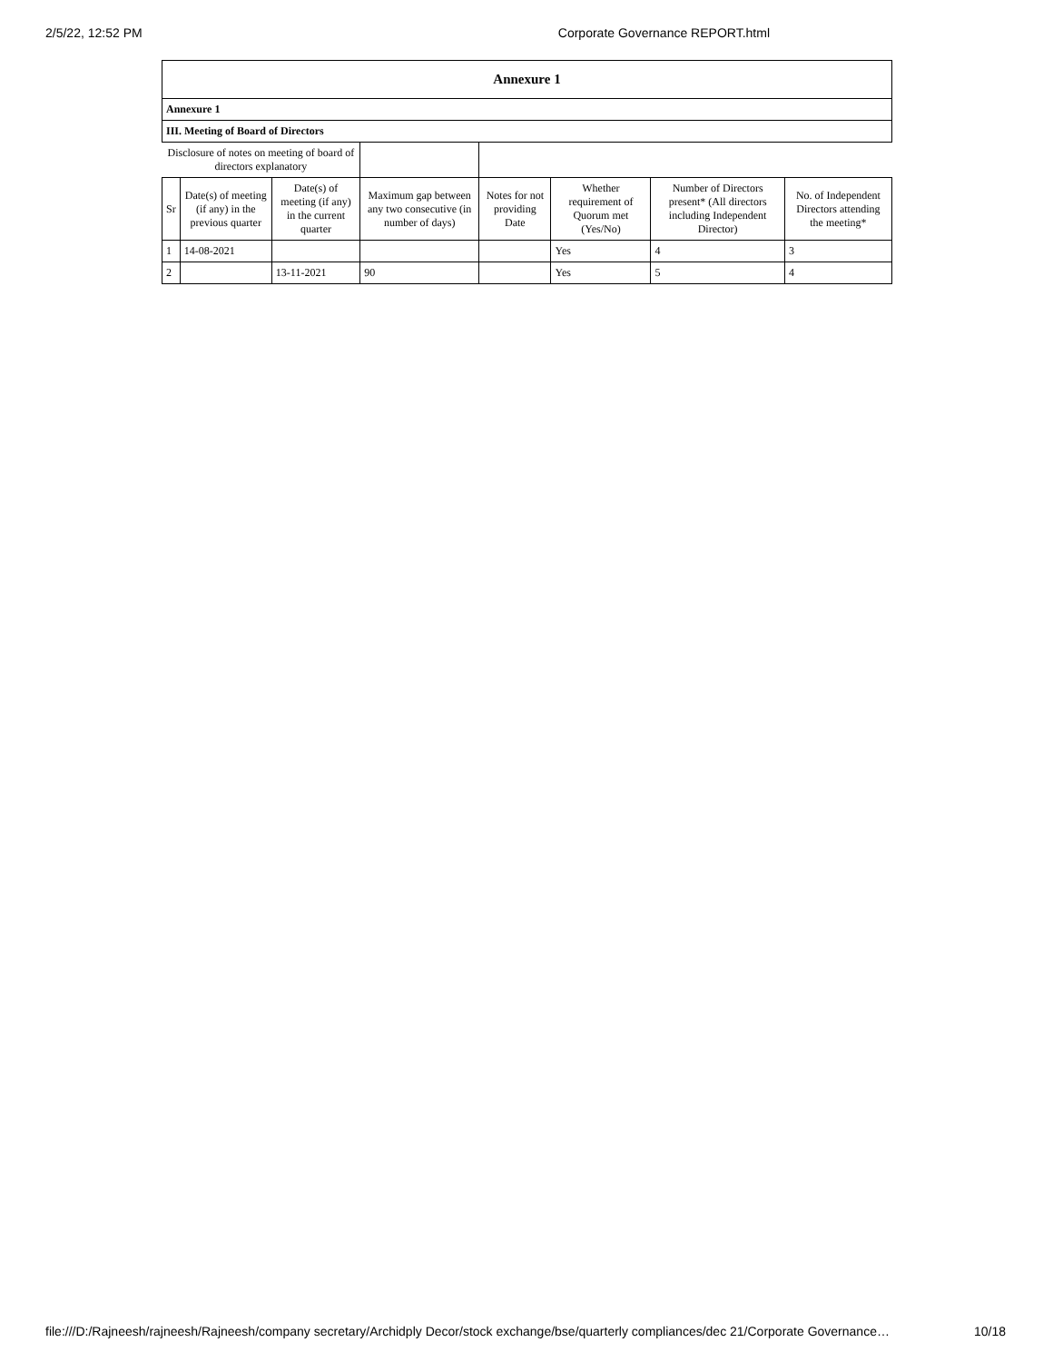2/5/22, 12:52 PM Corporate Governance REPORT.html
| Annexure 1 | | | | | | | |
| --- | --- | --- | --- | --- | --- | --- | --- |
| Annexure 1 | | | | | | | |
| III. Meeting of Board of Directors | | | | | | | |
| Disclosure of notes on meeting of board of directors explanatory | | | | | | | |
| Sr | Date(s) of meeting (if any) in the previous quarter | Date(s) of meeting (if any) in the current quarter | Maximum gap between any two consecutive (in number of days) | Notes for not providing Date | Whether requirement of Quorum met (Yes/No) | Number of Directors present* (All directors including Independent Director) | No. of Independent Directors attending the meeting* |
| 1 | 14-08-2021 | | | | Yes | 4 | 3 |
| 2 | | 13-11-2021 | 90 | | Yes | 5 | 4 |
file:///D:/Rajneesh/rajneesh/Rajneesh/company secretary/Archidply Decor/stock exchange/bse/quarterly compliances/dec 21/Corporate Governance… 10/18